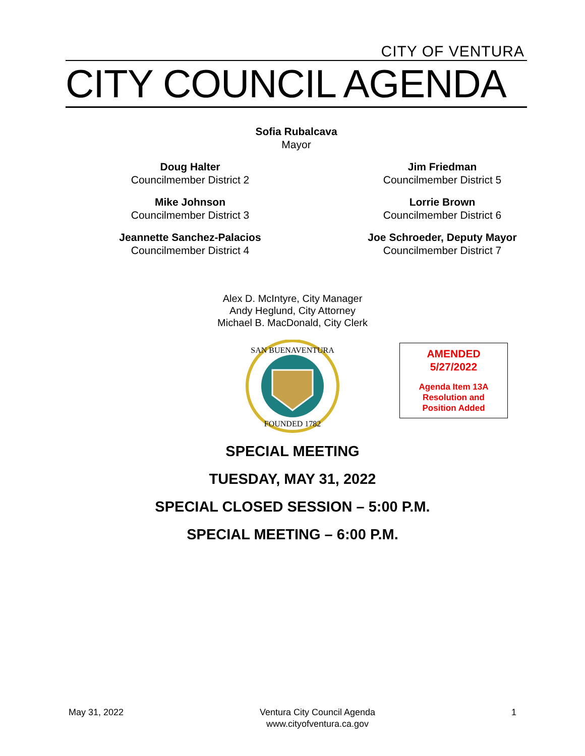CITY OF VENTURA
CITY COUNCIL AGENDA
Sofia Rubalcava
Mayor
Doug Halter
Councilmember District 2
Jim Friedman
Councilmember District 5
Mike Johnson
Councilmember District 3
Lorrie Brown
Councilmember District 6
Jeannette Sanchez-Palacios
Councilmember District 4
Joe Schroeder, Deputy Mayor
Councilmember District 7
Alex D. McIntyre, City Manager
Andy Heglund, City Attorney
Michael B. MacDonald, City Clerk
SAN BUENAVENTURA
FOUNDED 1782
AMENDED
5/27/2022
Agenda Item 13A
Resolution and
Position Added
SPECIAL MEETING
TUESDAY, MAY 31, 2022
SPECIAL CLOSED SESSION – 5:00 P.M.
SPECIAL MEETING – 6:00 P.M.
May 31, 2022 Ventura City Council Agenda
www.cityofventura.ca.gov
1